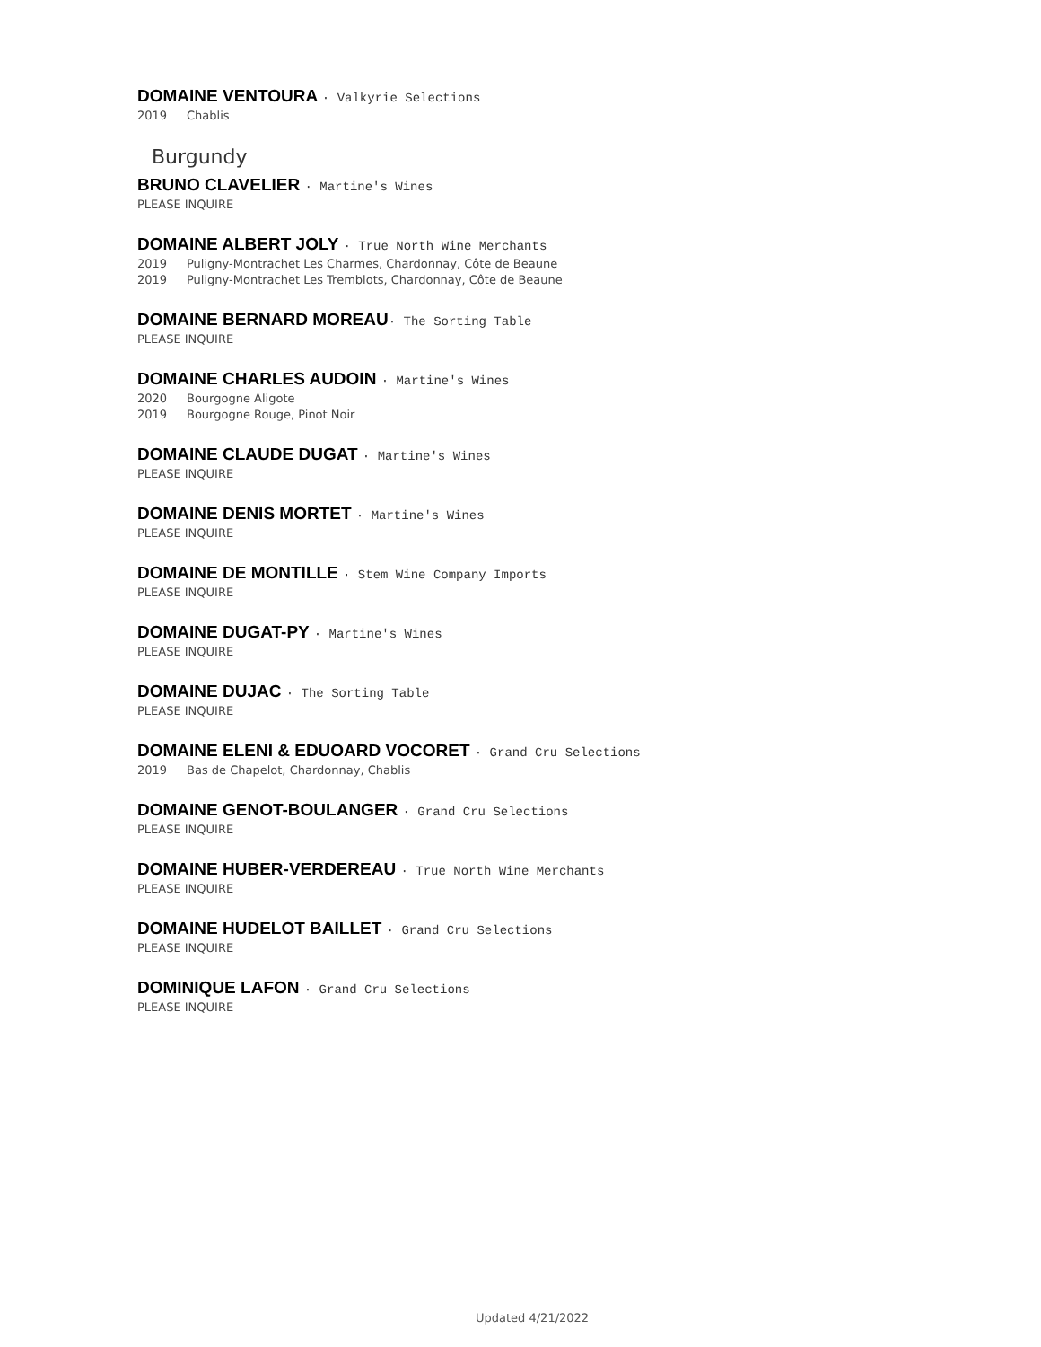DOMAINE VENTOURA · Valkyrie Selections
2019 Chablis
Burgundy
BRUNO CLAVELIER · Martine's Wines
PLEASE INQUIRE
DOMAINE ALBERT JOLY · True North Wine Merchants
2019 Puligny-Montrachet Les Charmes, Chardonnay, Côte de Beaune
2019 Puligny-Montrachet Les Tremblots, Chardonnay, Côte de Beaune
DOMAINE BERNARD MOREAU· The Sorting Table
PLEASE INQUIRE
DOMAINE CHARLES AUDOIN · Martine's Wines
2020 Bourgogne Aligote
2019 Bourgogne Rouge, Pinot Noir
DOMAINE CLAUDE DUGAT · Martine's Wines
PLEASE INQUIRE
DOMAINE DENIS MORTET · Martine's Wines
PLEASE INQUIRE
DOMAINE DE MONTILLE · Stem Wine Company Imports
PLEASE INQUIRE
DOMAINE DUGAT-PY · Martine's Wines
PLEASE INQUIRE
DOMAINE DUJAC · The Sorting Table
PLEASE INQUIRE
DOMAINE ELENI & EDUOARD VOCORET · Grand Cru Selections
2019 Bas de Chapelot, Chardonnay, Chablis
DOMAINE GENOT-BOULANGER · Grand Cru Selections
PLEASE INQUIRE
DOMAINE HUBER-VERDEREAU · True North Wine Merchants
PLEASE INQUIRE
DOMAINE HUDELOT BAILLET · Grand Cru Selections
PLEASE INQUIRE
DOMINIQUE LAFON · Grand Cru Selections
PLEASE INQUIRE
Updated 4/21/2022